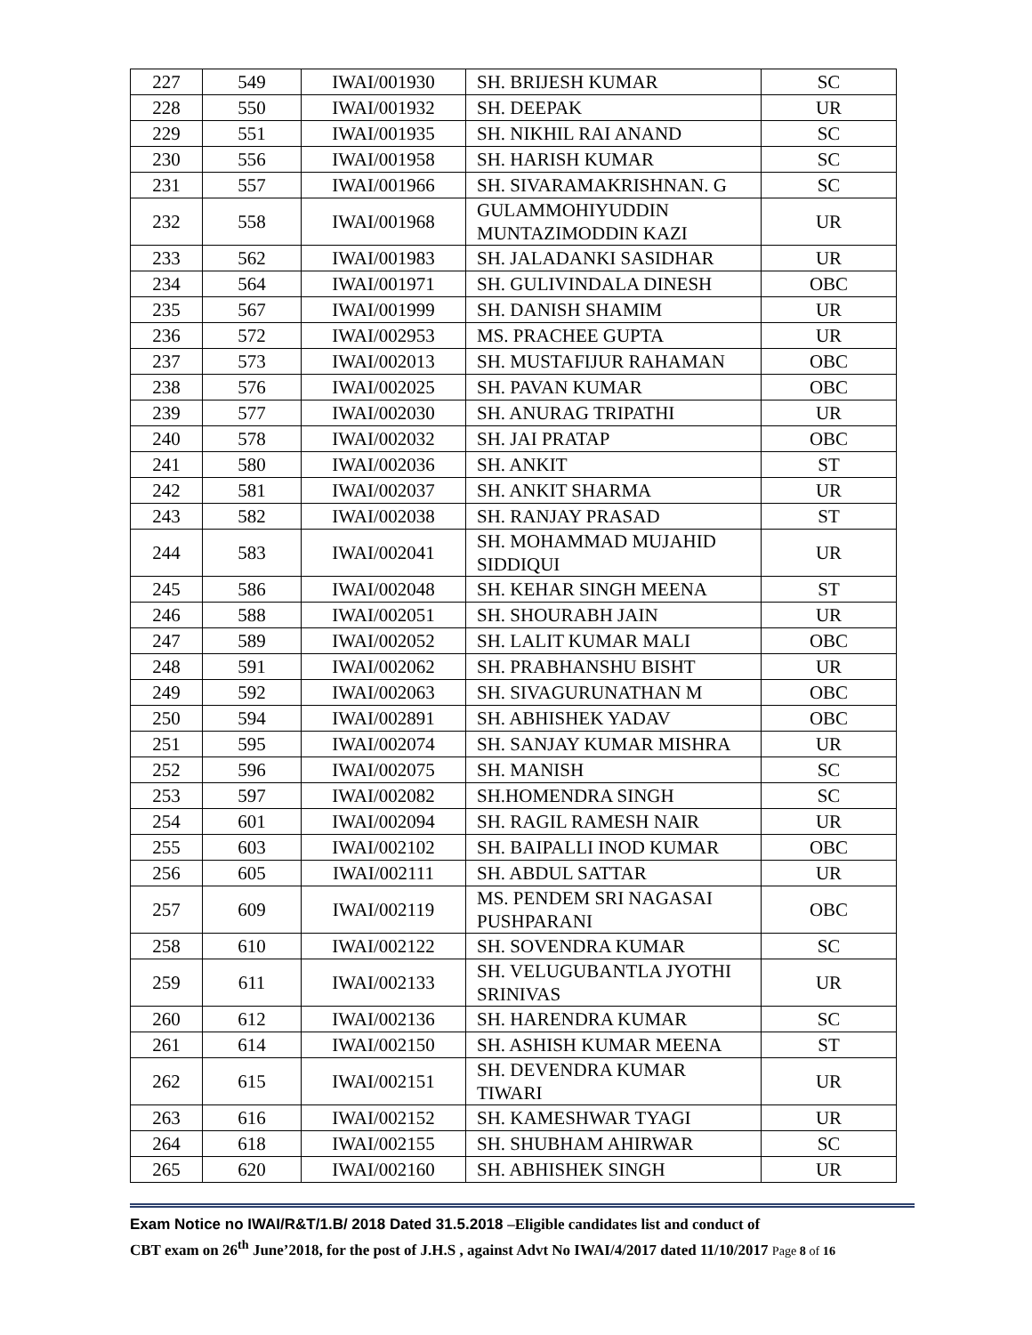| 227 | 549 | IWAI/001930 | SH. BRIJESH KUMAR | SC |
| 228 | 550 | IWAI/001932 | SH. DEEPAK | UR |
| 229 | 551 | IWAI/001935 | SH. NIKHIL RAI ANAND | SC |
| 230 | 556 | IWAI/001958 | SH. HARISH KUMAR | SC |
| 231 | 557 | IWAI/001966 | SH. SIVARAMAKRISHNAN. G | SC |
| 232 | 558 | IWAI/001968 | GULAMMOHIYUDDIN MUNTAZIMODDIN KAZI | UR |
| 233 | 562 | IWAI/001983 | SH. JALADANKI SASIDHAR | UR |
| 234 | 564 | IWAI/001971 | SH. GULIVINDALA DINESH | OBC |
| 235 | 567 | IWAI/001999 | SH. DANISH SHAMIM | UR |
| 236 | 572 | IWAI/002953 | MS. PRACHEE GUPTA | UR |
| 237 | 573 | IWAI/002013 | SH. MUSTAFIJUR RAHAMAN | OBC |
| 238 | 576 | IWAI/002025 | SH. PAVAN KUMAR | OBC |
| 239 | 577 | IWAI/002030 | SH. ANURAG TRIPATHI | UR |
| 240 | 578 | IWAI/002032 | SH. JAI PRATAP | OBC |
| 241 | 580 | IWAI/002036 | SH. ANKIT | ST |
| 242 | 581 | IWAI/002037 | SH. ANKIT SHARMA | UR |
| 243 | 582 | IWAI/002038 | SH. RANJAY PRASAD | ST |
| 244 | 583 | IWAI/002041 | SH. MOHAMMAD MUJAHID SIDDIQUI | UR |
| 245 | 586 | IWAI/002048 | SH. KEHAR SINGH MEENA | ST |
| 246 | 588 | IWAI/002051 | SH. SHOURABH JAIN | UR |
| 247 | 589 | IWAI/002052 | SH. LALIT KUMAR MALI | OBC |
| 248 | 591 | IWAI/002062 | SH. PRABHANSHU BISHT | UR |
| 249 | 592 | IWAI/002063 | SH. SIVAGURUNATHAN M | OBC |
| 250 | 594 | IWAI/002891 | SH. ABHISHEK YADAV | OBC |
| 251 | 595 | IWAI/002074 | SH. SANJAY KUMAR MISHRA | UR |
| 252 | 596 | IWAI/002075 | SH. MANISH | SC |
| 253 | 597 | IWAI/002082 | SH.HOMENDRA SINGH | SC |
| 254 | 601 | IWAI/002094 | SH. RAGIL RAMESH NAIR | UR |
| 255 | 603 | IWAI/002102 | SH. BAIPALLI INOD KUMAR | OBC |
| 256 | 605 | IWAI/002111 | SH. ABDUL SATTAR | UR |
| 257 | 609 | IWAI/002119 | MS. PENDEM SRI NAGASAI PUSHPARANI | OBC |
| 258 | 610 | IWAI/002122 | SH. SOVENDRA KUMAR | SC |
| 259 | 611 | IWAI/002133 | SH. VELUGUBANTLA JYOTHI SRINIVAS | UR |
| 260 | 612 | IWAI/002136 | SH. HARENDRA KUMAR | SC |
| 261 | 614 | IWAI/002150 | SH. ASHISH KUMAR MEENA | ST |
| 262 | 615 | IWAI/002151 | SH. DEVENDRA KUMAR TIWARI | UR |
| 263 | 616 | IWAI/002152 | SH. KAMESHWAR TYAGI | UR |
| 264 | 618 | IWAI/002155 | SH. SHUBHAM AHIRWAR | SC |
| 265 | 620 | IWAI/002160 | SH. ABHISHEK SINGH | UR |
Exam Notice no IWAI/R&T/1.B/ 2018 Dated 31.5.2018 –Eligible candidates list and conduct of
CBT exam on 26<sup>th</sup> June’2018, for the post of J.H.S , against Advt No IWAI/4/2017 dated 11/10/2017 Page 8 of 16